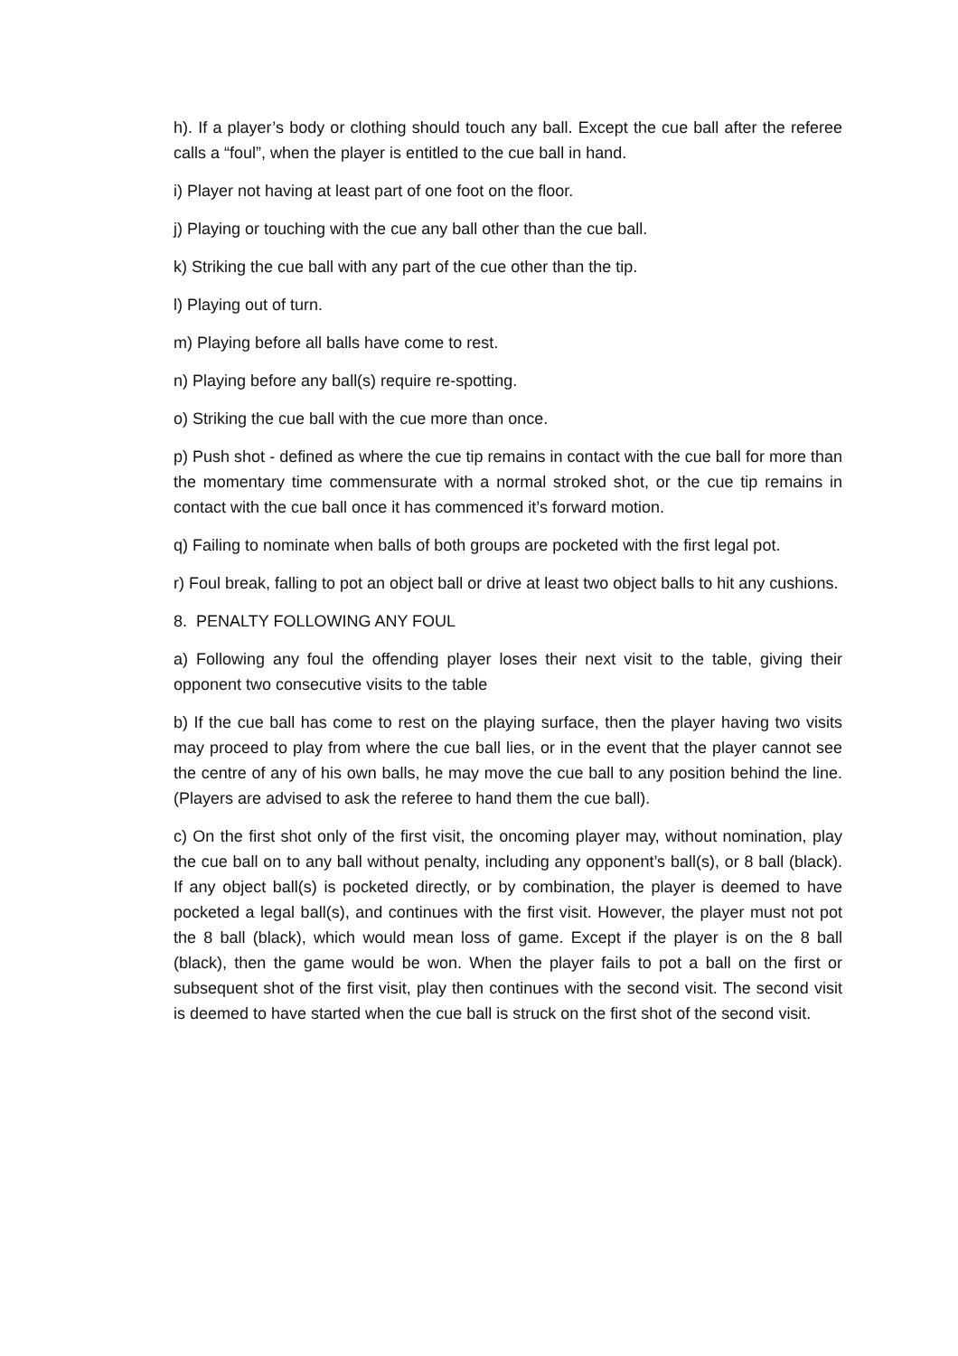h). If a player’s body or clothing should touch any ball. Except the cue ball after the referee calls a “foul”, when the player is entitled to the cue ball in hand.
i) Player not having at least part of one foot on the floor.
j) Playing or touching with the cue any ball other than the cue ball.
k) Striking the cue ball with any part of the cue other than the tip.
l) Playing out of turn.
m) Playing before all balls have come to rest.
n) Playing before any ball(s) require re-spotting.
o) Striking the cue ball with the cue more than once.
p) Push shot - defined as where the cue tip remains in contact with the cue ball for more than the momentary time commensurate with a normal stroked shot, or the cue tip remains in contact with the cue ball once it has commenced it’s forward motion.
q) Failing to nominate when balls of both groups are pocketed with the first legal pot.
r) Foul break, falling to pot an object ball or drive at least two object balls to hit any cushions.
8. PENALTY FOLLOWING ANY FOUL
a) Following any foul the offending player loses their next visit to the table, giving their opponent two consecutive visits to the table
b) If the cue ball has come to rest on the playing surface, then the player having two visits may proceed to play from where the cue ball lies, or in the event that the player cannot see the centre of any of his own balls, he may move the cue ball to any position behind the line. (Players are advised to ask the referee to hand them the cue ball).
c) On the first shot only of the first visit, the oncoming player may, without nomination, play the cue ball on to any ball without penalty, including any opponent’s ball(s), or 8 ball (black). If any object ball(s) is pocketed directly, or by combination, the player is deemed to have pocketed a legal ball(s), and continues with the first visit. However, the player must not pot the 8 ball (black), which would mean loss of game. Except if the player is on the 8 ball (black), then the game would be won. When the player fails to pot a ball on the first or subsequent shot of the first visit, play then continues with the second visit. The second visit is deemed to have started when the cue ball is struck on the first shot of the second visit.